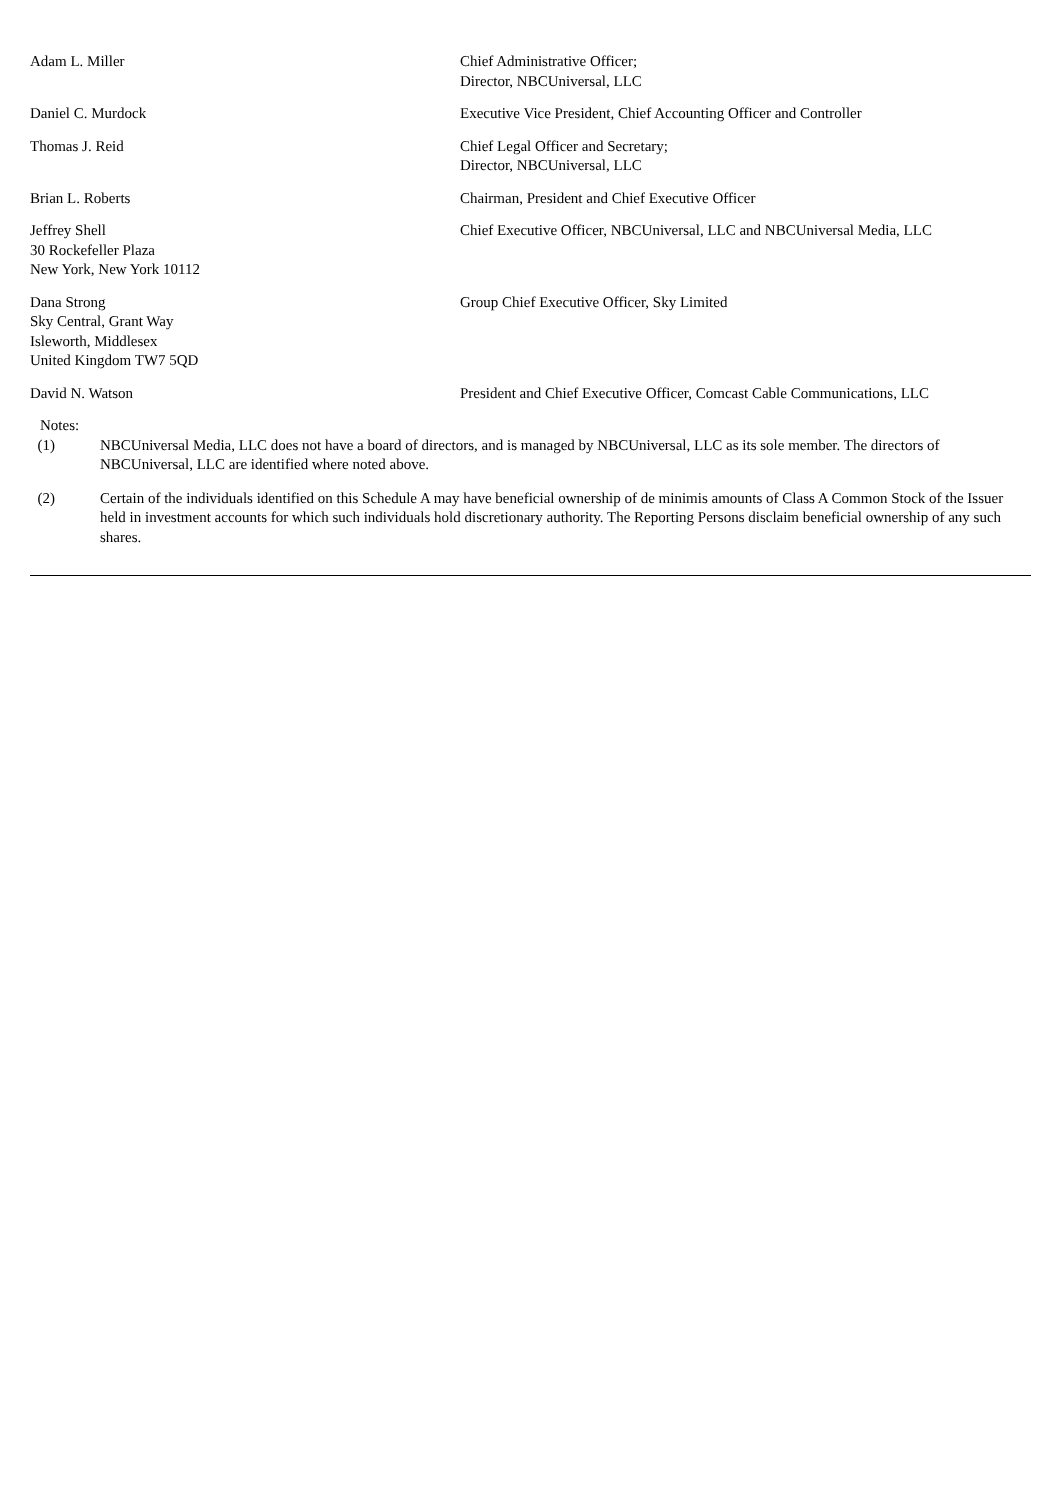| Adam L. Miller | Chief Administrative Officer; Director, NBCUniversal, LLC |
| Daniel C. Murdock | Executive Vice President, Chief Accounting Officer and Controller |
| Thomas J. Reid | Chief Legal Officer and Secretary; Director, NBCUniversal, LLC |
| Brian L. Roberts | Chairman, President and Chief Executive Officer |
| Jeffrey Shell 30 Rockefeller Plaza New York, New York 10112 | Chief Executive Officer, NBCUniversal, LLC and NBCUniversal Media, LLC |
| Dana Strong Sky Central, Grant Way Isleworth, Middlesex United Kingdom TW7 5QD | Group Chief Executive Officer, Sky Limited |
| David N. Watson | President and Chief Executive Officer, Comcast Cable Communications, LLC |
Notes:
| (1) | NBCUniversal Media, LLC does not have a board of directors, and is managed by NBCUniversal, LLC as its sole member. The directors of NBCUniversal, LLC are identified where noted above. |
| (2) | Certain of the individuals identified on this Schedule A may have beneficial ownership of de minimis amounts of Class A Common Stock of the Issuer held in investment accounts for which such individuals hold discretionary authority. The Reporting Persons disclaim beneficial ownership of any such shares. |